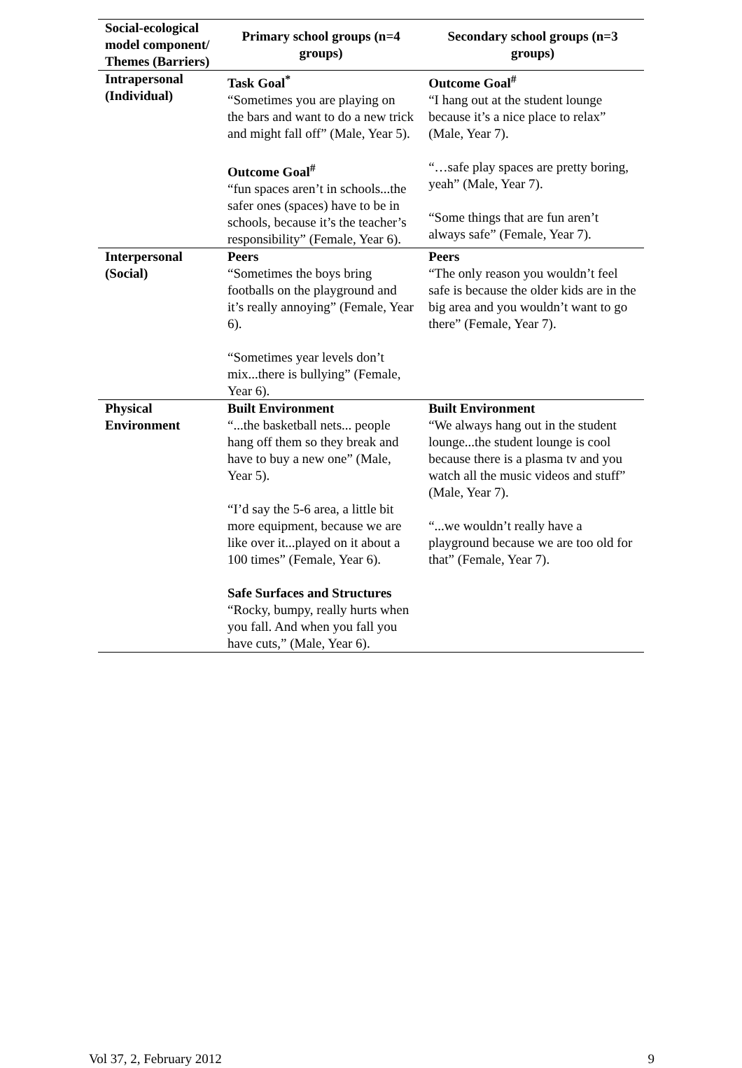| Social-ecological model component/ Themes (Barriers) | Primary school groups (n=4 groups) | Secondary school groups (n=3 groups) |
| --- | --- | --- |
| Intrapersonal (Individual) | Task Goal<sup>*</sup> “Sometimes you are playing on the bars and want to do a new trick and might fall off” (Male, Year 5). Outcome Goal<sup>#</sup> “fun spaces aren’t in schools...the safer ones (spaces) have to be in schools, because it’s the teacher’s responsibility” (Female, Year 6). | Outcome Goal<sup>#</sup> “I hang out at the student lounge because it’s a nice place to relax” (Male, Year 7). “…safe play spaces are pretty boring, yeah” (Male, Year 7). “Some things that are fun aren’t always safe” (Female, Year 7). |
| Interpersonal (Social) | Peers “Sometimes the boys bring footballs on the playground and it’s really annoying” (Female, Year 6). “Sometimes year levels don’t mix...there is bullying” (Female, Year 6). | Peers “The only reason you wouldn’t feel safe is because the older kids are in the big area and you wouldn’t want to go there” (Female, Year 7). |
| Physical Environment | Built Environment “...the basketball nets... people hang off them so they break and have to buy a new one” (Male, Year 5). “I’d say the 5-6 area, a little bit more equipment, because we are like over it...played on it about a 100 times” (Female, Year 6). Safe Surfaces and Structures “Rocky, bumpy, really hurts when you fall. And when you fall you have cuts,” (Male, Year 6). | Built Environment “We always hang out in the student lounge...the student lounge is cool because there is a plasma tv and you watch all the music videos and stuff” (Male, Year 7). “...we wouldn’t really have a playground because we are too old for that” (Female, Year 7). |
Vol 37, 2, February 2012 9